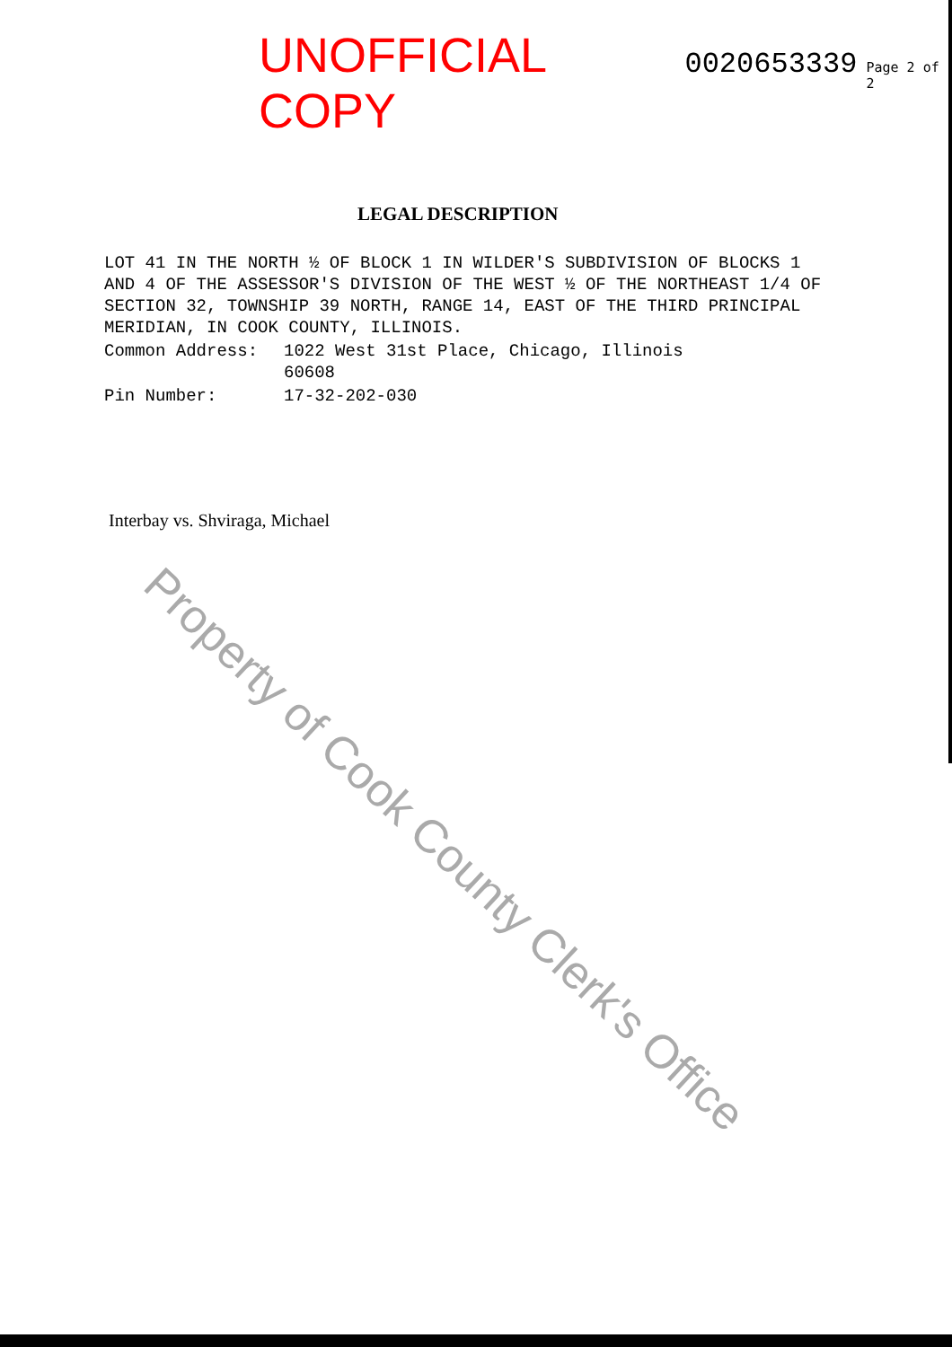UNOFFICIAL COPY 0020653339 Page 2 of 2
LEGAL DESCRIPTION
LOT 41 IN THE NORTH ½ OF BLOCK 1 IN WILDER'S SUBDIVISION OF BLOCKS 1 AND 4 OF THE ASSESSOR'S DIVISION OF THE WEST ½ OF THE NORTHEAST 1/4 OF SECTION 32, TOWNSHIP 39 NORTH, RANGE 14, EAST OF THE THIRD PRINCIPAL MERIDIAN, IN COOK COUNTY, ILLINOIS.
Common Address: 1022 West 31st Place, Chicago, Illinois
60608
Pin Number: 17-32-202-030
Interbay vs. Shviraga, Michael
Property of Cook County Clerk's Office